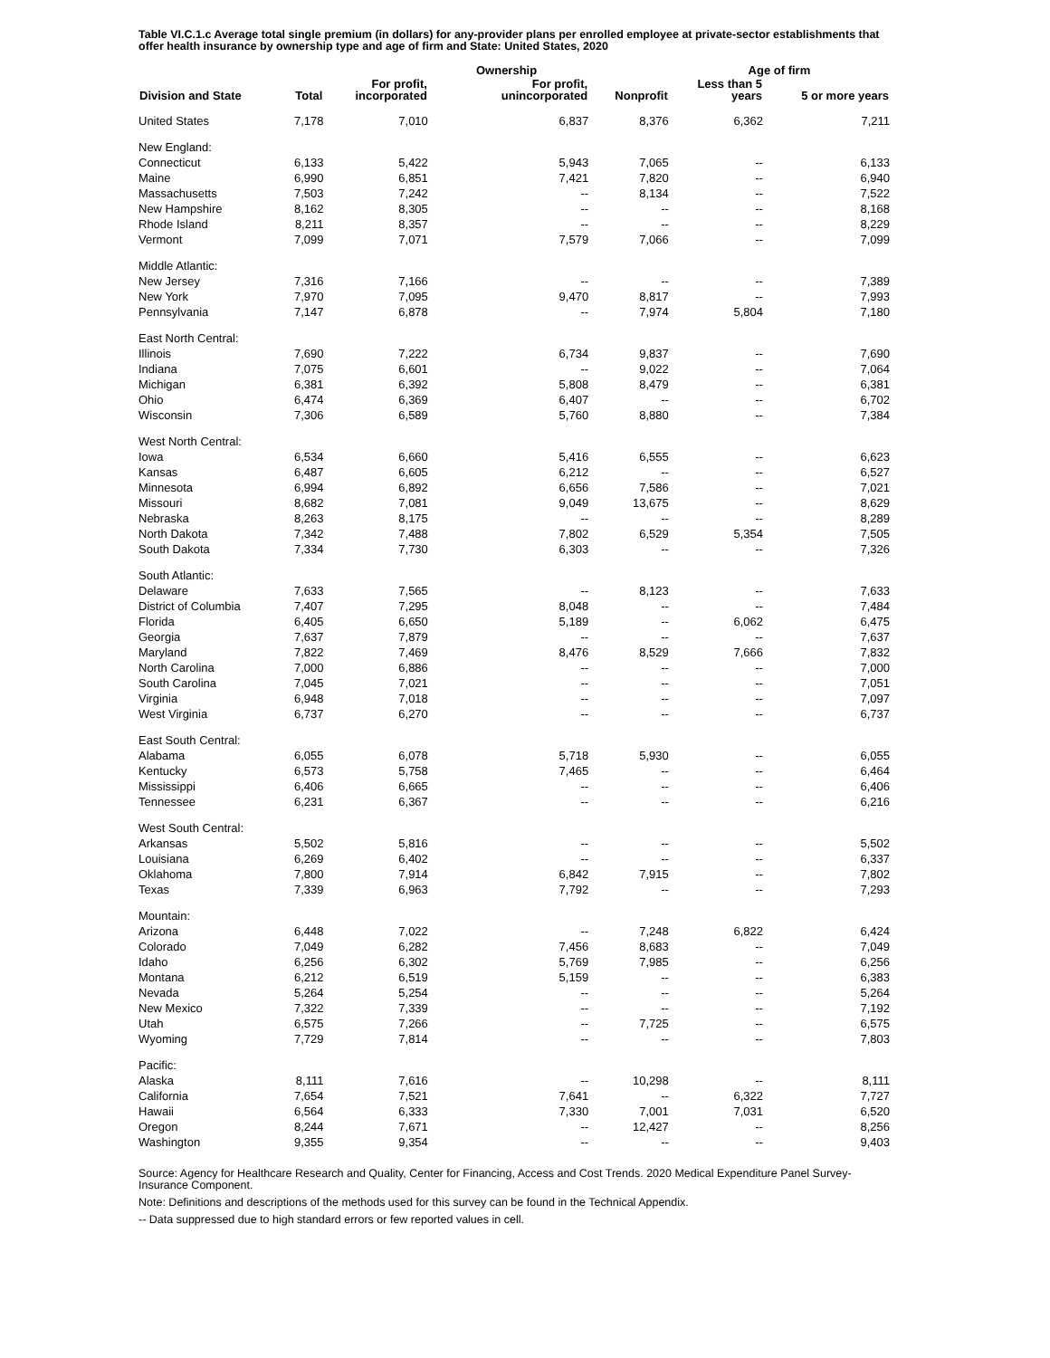Table VI.C.1.c Average total single premium (in dollars) for any-provider plans per enrolled employee at private-sector establishments that offer health insurance by ownership type and age of firm and State: United States, 2020
| | | | Ownership | | | Age of firm | |
| --- | --- | --- | --- | --- | --- | --- | --- |
| Division and State | Total | For profit, incorporated | For profit, unincorporated | | Nonprofit | Less than 5 years | 5 or more years |
| United States | 7,178 | 7,010 | 6,837 | | 8,376 | 6,362 | 7,211 |
| New England: | | | | | | | |
| Connecticut | 6,133 | 5,422 | 5,943 | | 7,065 | -- | 6,133 |
| Maine | 6,990 | 6,851 | 7,421 | | 7,820 | -- | 6,940 |
| Massachusetts | 7,503 | 7,242 | -- | | 8,134 | -- | 7,522 |
| New Hampshire | 8,162 | 8,305 | -- | | -- | -- | 8,168 |
| Rhode Island | 8,211 | 8,357 | -- | | -- | -- | 8,229 |
| Vermont | 7,099 | 7,071 | 7,579 | | 7,066 | -- | 7,099 |
| Middle Atlantic: | | | | | | | |
| New Jersey | 7,316 | 7,166 | -- | | -- | -- | 7,389 |
| New York | 7,970 | 7,095 | 9,470 | | 8,817 | -- | 7,993 |
| Pennsylvania | 7,147 | 6,878 | -- | | 7,974 | 5,804 | 7,180 |
| East North Central: | | | | | | | |
| Illinois | 7,690 | 7,222 | 6,734 | | 9,837 | -- | 7,690 |
| Indiana | 7,075 | 6,601 | -- | | 9,022 | -- | 7,064 |
| Michigan | 6,381 | 6,392 | 5,808 | | 8,479 | -- | 6,381 |
| Ohio | 6,474 | 6,369 | 6,407 | | -- | -- | 6,702 |
| Wisconsin | 7,306 | 6,589 | 5,760 | | 8,880 | -- | 7,384 |
| West North Central: | | | | | | | |
| Iowa | 6,534 | 6,660 | 5,416 | | 6,555 | -- | 6,623 |
| Kansas | 6,487 | 6,605 | 6,212 | | -- | -- | 6,527 |
| Minnesota | 6,994 | 6,892 | 6,656 | | 7,586 | -- | 7,021 |
| Missouri | 8,682 | 7,081 | 9,049 | | 13,675 | -- | 8,629 |
| Nebraska | 8,263 | 8,175 | -- | | -- | -- | 8,289 |
| North Dakota | 7,342 | 7,488 | 7,802 | | 6,529 | 5,354 | 7,505 |
| South Dakota | 7,334 | 7,730 | 6,303 | | -- | -- | 7,326 |
| South Atlantic: | | | | | | | |
| Delaware | 7,633 | 7,565 | -- | | 8,123 | -- | 7,633 |
| District of Columbia | 7,407 | 7,295 | 8,048 | | -- | -- | 7,484 |
| Florida | 6,405 | 6,650 | 5,189 | | -- | 6,062 | 6,475 |
| Georgia | 7,637 | 7,879 | -- | | -- | -- | 7,637 |
| Maryland | 7,822 | 7,469 | 8,476 | | 8,529 | 7,666 | 7,832 |
| North Carolina | 7,000 | 6,886 | -- | | -- | -- | 7,000 |
| South Carolina | 7,045 | 7,021 | -- | | -- | -- | 7,051 |
| Virginia | 6,948 | 7,018 | -- | | -- | -- | 7,097 |
| West Virginia | 6,737 | 6,270 | -- | | -- | -- | 6,737 |
| East South Central: | | | | | | | |
| Alabama | 6,055 | 6,078 | 5,718 | | 5,930 | -- | 6,055 |
| Kentucky | 6,573 | 5,758 | 7,465 | | -- | -- | 6,464 |
| Mississippi | 6,406 | 6,665 | -- | | -- | -- | 6,406 |
| Tennessee | 6,231 | 6,367 | -- | | -- | -- | 6,216 |
| West South Central: | | | | | | | |
| Arkansas | 5,502 | 5,816 | -- | | -- | -- | 5,502 |
| Louisiana | 6,269 | 6,402 | -- | | -- | -- | 6,337 |
| Oklahoma | 7,800 | 7,914 | 6,842 | | 7,915 | -- | 7,802 |
| Texas | 7,339 | 6,963 | 7,792 | | -- | -- | 7,293 |
| Mountain: | | | | | | | |
| Arizona | 6,448 | 7,022 | -- | | 7,248 | 6,822 | 6,424 |
| Colorado | 7,049 | 6,282 | 7,456 | | 8,683 | -- | 7,049 |
| Idaho | 6,256 | 6,302 | 5,769 | | 7,985 | -- | 6,256 |
| Montana | 6,212 | 6,519 | 5,159 | | -- | -- | 6,383 |
| Nevada | 5,264 | 5,254 | -- | | -- | -- | 5,264 |
| New Mexico | 7,322 | 7,339 | -- | | -- | -- | 7,192 |
| Utah | 6,575 | 7,266 | -- | | 7,725 | -- | 6,575 |
| Wyoming | 7,729 | 7,814 | -- | | -- | -- | 7,803 |
| Pacific: | | | | | | | |
| Alaska | 8,111 | 7,616 | -- | | 10,298 | -- | 8,111 |
| California | 7,654 | 7,521 | 7,641 | | -- | 6,322 | 7,727 |
| Hawaii | 6,564 | 6,333 | 7,330 | | 7,001 | 7,031 | 6,520 |
| Oregon | 8,244 | 7,671 | -- | | 12,427 | -- | 8,256 |
| Washington | 9,355 | 9,354 | -- | | -- | -- | 9,403 |
Source: Agency for Healthcare Research and Quality, Center for Financing, Access and Cost Trends. 2020 Medical Expenditure Panel Survey-Insurance Component.
Note: Definitions and descriptions of the methods used for this survey can be found in the Technical Appendix.
-- Data suppressed due to high standard errors or few reported values in cell.